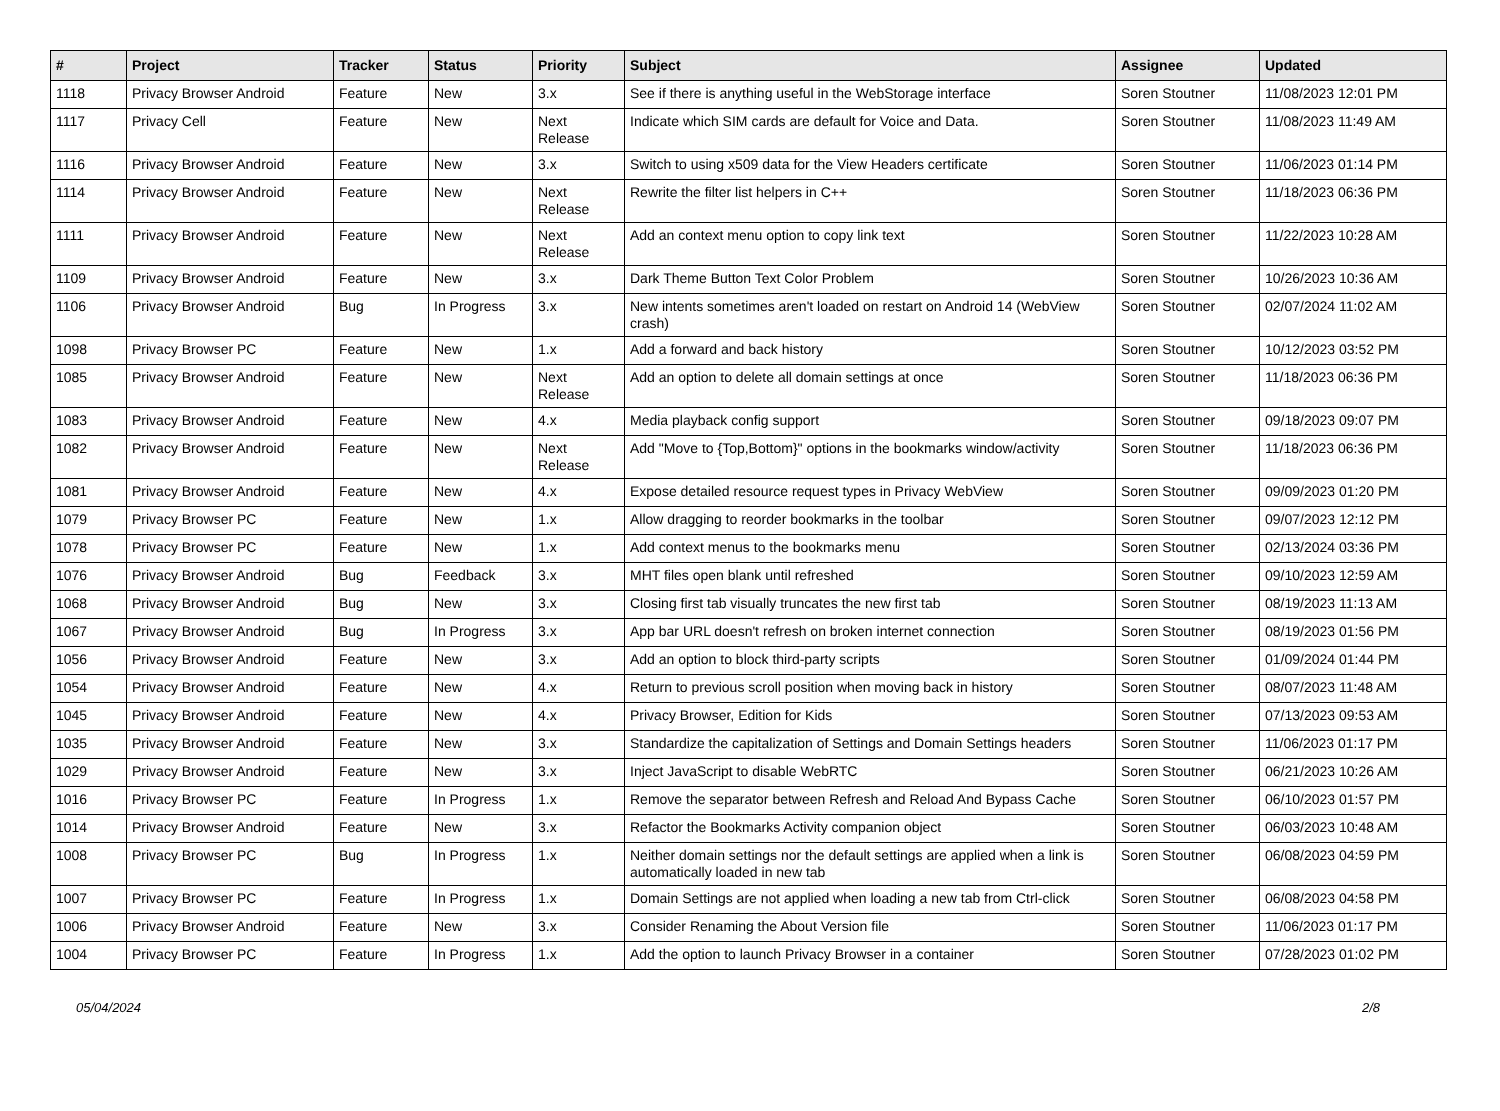| # | Project | Tracker | Status | Priority | Subject | Assignee | Updated |
| --- | --- | --- | --- | --- | --- | --- | --- |
| 1118 | Privacy Browser Android | Feature | New | 3.x | See if there is anything useful in the WebStorage interface | Soren Stoutner | 11/08/2023 12:01 PM |
| 1117 | Privacy Cell | Feature | New | Next Release | Indicate which SIM cards are default for Voice and Data. | Soren Stoutner | 11/08/2023 11:49 AM |
| 1116 | Privacy Browser Android | Feature | New | 3.x | Switch to using x509 data for the View Headers certificate | Soren Stoutner | 11/06/2023 01:14 PM |
| 1114 | Privacy Browser Android | Feature | New | Next Release | Rewrite the filter list helpers in C++ | Soren Stoutner | 11/18/2023 06:36 PM |
| 1111 | Privacy Browser Android | Feature | New | Next Release | Add an context menu option to copy link text | Soren Stoutner | 11/22/2023 10:28 AM |
| 1109 | Privacy Browser Android | Feature | New | 3.x | Dark Theme Button Text Color Problem | Soren Stoutner | 10/26/2023 10:36 AM |
| 1106 | Privacy Browser Android | Bug | In Progress | 3.x | New intents sometimes aren't loaded on restart on Android 14 (WebView crash) | Soren Stoutner | 02/07/2024 11:02 AM |
| 1098 | Privacy Browser PC | Feature | New | 1.x | Add a forward and back history | Soren Stoutner | 10/12/2023 03:52 PM |
| 1085 | Privacy Browser Android | Feature | New | Next Release | Add an option to delete all domain settings at once | Soren Stoutner | 11/18/2023 06:36 PM |
| 1083 | Privacy Browser Android | Feature | New | 4.x | Media playback config support | Soren Stoutner | 09/18/2023 09:07 PM |
| 1082 | Privacy Browser Android | Feature | New | Next Release | Add "Move to {Top,Bottom}" options in the bookmarks window/activity | Soren Stoutner | 11/18/2023 06:36 PM |
| 1081 | Privacy Browser Android | Feature | New | 4.x | Expose detailed resource request types in Privacy WebView | Soren Stoutner | 09/09/2023 01:20 PM |
| 1079 | Privacy Browser PC | Feature | New | 1.x | Allow dragging to reorder bookmarks in the toolbar | Soren Stoutner | 09/07/2023 12:12 PM |
| 1078 | Privacy Browser PC | Feature | New | 1.x | Add context menus to the bookmarks menu | Soren Stoutner | 02/13/2024 03:36 PM |
| 1076 | Privacy Browser Android | Bug | Feedback | 3.x | MHT files open blank until refreshed | Soren Stoutner | 09/10/2023 12:59 AM |
| 1068 | Privacy Browser Android | Bug | New | 3.x | Closing first tab visually truncates the new first tab | Soren Stoutner | 08/19/2023 11:13 AM |
| 1067 | Privacy Browser Android | Bug | In Progress | 3.x | App bar URL doesn't refresh on broken internet connection | Soren Stoutner | 08/19/2023 01:56 PM |
| 1056 | Privacy Browser Android | Feature | New | 3.x | Add an option to block third-party scripts | Soren Stoutner | 01/09/2024 01:44 PM |
| 1054 | Privacy Browser Android | Feature | New | 4.x | Return to previous scroll position when moving back in history | Soren Stoutner | 08/07/2023 11:48 AM |
| 1045 | Privacy Browser Android | Feature | New | 4.x | Privacy Browser, Edition for Kids | Soren Stoutner | 07/13/2023 09:53 AM |
| 1035 | Privacy Browser Android | Feature | New | 3.x | Standardize the capitalization of Settings and Domain Settings headers | Soren Stoutner | 11/06/2023 01:17 PM |
| 1029 | Privacy Browser Android | Feature | New | 3.x | Inject JavaScript to disable WebRTC | Soren Stoutner | 06/21/2023 10:26 AM |
| 1016 | Privacy Browser PC | Feature | In Progress | 1.x | Remove the separator between Refresh and Reload And Bypass Cache | Soren Stoutner | 06/10/2023 01:57 PM |
| 1014 | Privacy Browser Android | Feature | New | 3.x | Refactor the Bookmarks Activity companion object | Soren Stoutner | 06/03/2023 10:48 AM |
| 1008 | Privacy Browser PC | Bug | In Progress | 1.x | Neither domain settings nor the default settings are applied when a link is automatically loaded in new tab | Soren Stoutner | 06/08/2023 04:59 PM |
| 1007 | Privacy Browser PC | Feature | In Progress | 1.x | Domain Settings are not applied when loading a new tab from Ctrl-click | Soren Stoutner | 06/08/2023 04:58 PM |
| 1006 | Privacy Browser Android | Feature | New | 3.x | Consider Renaming the About Version file | Soren Stoutner | 11/06/2023 01:17 PM |
| 1004 | Privacy Browser PC | Feature | In Progress | 1.x | Add the option to launch Privacy Browser in a container | Soren Stoutner | 07/28/2023 01:02 PM |
05/04/2024 2/8